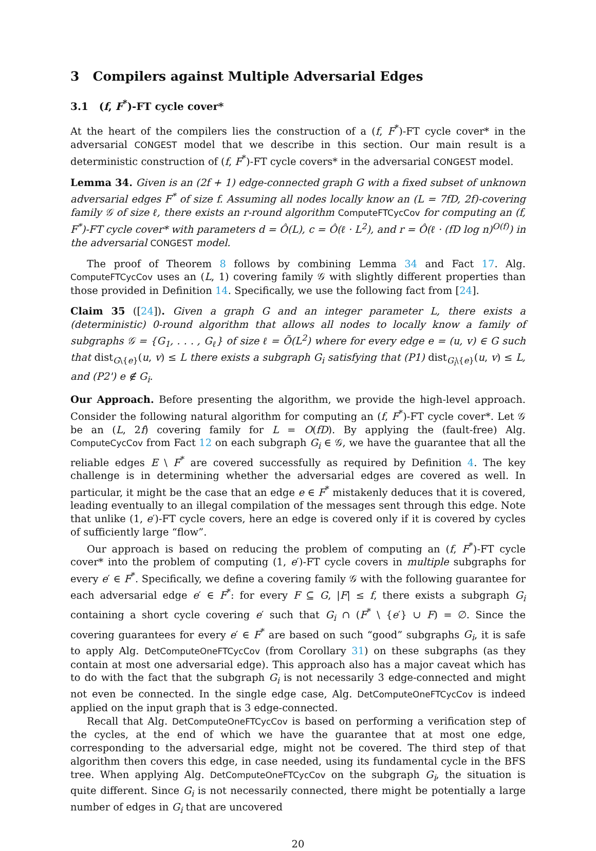3 Compilers against Multiple Adversarial Edges
3.1 (f, F<sup>*</sup>)-FT cycle cover*
At the heart of the compilers lies the construction of a (f, F<sup>*</sup>)-FT cycle cover* in the adversarial CONGEST model that we describe in this section. Our main result is a deterministic construction of (f, F<sup>*</sup>)-FT cycle covers* in the adversarial CONGEST model.
Lemma 34. Given is an (2f + 1) edge-connected graph G with a fixed subset of unknown adversarial edges F<sup>*</sup> of size f. Assuming all nodes locally know an (L = 7fD, 2f)-covering family 𝒢 of size ℓ, there exists an r-round algorithm ComputeFTCycCov for computing an (f, F<sup>*</sup>)-FT cycle cover* with parameters d = Ô(L), c = Ô(ℓ · L<sup>2</sup>), and r = Ô(ℓ · (fD log n)<sup>O(f)</sup>) in the adversarial CONGEST model.
The proof of Theorem 8 follows by combining Lemma 34 and Fact 17. Alg. ComputeFTCycCov uses an (L, 1) covering family 𝒢 with slightly different properties than those provided in Definition 14. Specifically, we use the following fact from [24].
Claim 35 ([24]). Given a graph G and an integer parameter L, there exists a (deterministic) 0-round algorithm that allows all nodes to locally know a family of subgraphs 𝒢 = {G<sub>1</sub>, . . . , G<sub>ℓ</sub>} of size ℓ = Õ(L<sup>2</sup>) where for every edge e = (u, v) ∈ G such that dist<sub>G\{e}</sub>(u, v) ≤ L there exists a subgraph G<sub>i</sub> satisfying that (P1) dist<sub>G<sub>i</sub>\{e}</sub>(u, v) ≤ L, and (P2') e ∉ G<sub>i</sub>.
Our Approach. Before presenting the algorithm, we provide the high-level approach. Consider the following natural algorithm for computing an (f, F<sup>*</sup>)-FT cycle cover*. Let 𝒢 be an (L, 2f) covering family for L = O(fD). By applying the (fault-free) Alg. ComputeCycCov from Fact 12 on each subgraph G<sub>i</sub> ∈ 𝒢, we have the guarantee that all the reliable edges E \ F<sup>*</sup> are covered successfully as required by Definition 4. The key challenge is in determining whether the adversarial edges are covered as well. In particular, it might be the case that an edge e ∈ F<sup>*</sup> mistakenly deduces that it is covered, leading eventually to an illegal compilation of the messages sent through this edge. Note that unlike (1, e′)-FT cycle covers, here an edge is covered only if it is covered by cycles of sufficiently large “flow”.
Our approach is based on reducing the problem of computing an (f, F<sup>*</sup>)-FT cycle cover* into the problem of computing (1, e′)-FT cycle covers in multiple subgraphs for every e′ ∈ F<sup>*</sup>. Specifically, we define a covering family 𝒢 with the following guarantee for each adversarial edge e′ ∈ F<sup>*</sup>: for every F ⊆ G, |F| ≤ f, there exists a subgraph G<sub>i</sub> containing a short cycle covering e′ such that G<sub>i</sub> ∩ (F<sup>*</sup> \ {e′} ∪ F) = ∅. Since the covering guarantees for every e′ ∈ F<sup>*</sup> are based on such “good” subgraphs G<sub>i</sub>, it is safe to apply Alg. DetComputeOneFTCycCov (from Corollary 31) on these subgraphs (as they contain at most one adversarial edge). This approach also has a major caveat which has to do with the fact that the subgraph G<sub>i</sub> is not necessarily 3 edge-connected and might not even be connected. In the single edge case, Alg. DetComputeOneFTCycCov is indeed applied on the input graph that is 3 edge-connected.
Recall that Alg. DetComputeOneFTCycCov is based on performing a verification step of the cycles, at the end of which we have the guarantee that at most one edge, corresponding to the adversarial edge, might not be covered. The third step of that algorithm then covers this edge, in case needed, using its fundamental cycle in the BFS tree. When applying Alg. DetComputeOneFTCycCov on the subgraph G<sub>i</sub>, the situation is quite different. Since G<sub>i</sub> is not necessarily connected, there might be potentially a large number of edges in G<sub>i</sub> that are uncovered
20